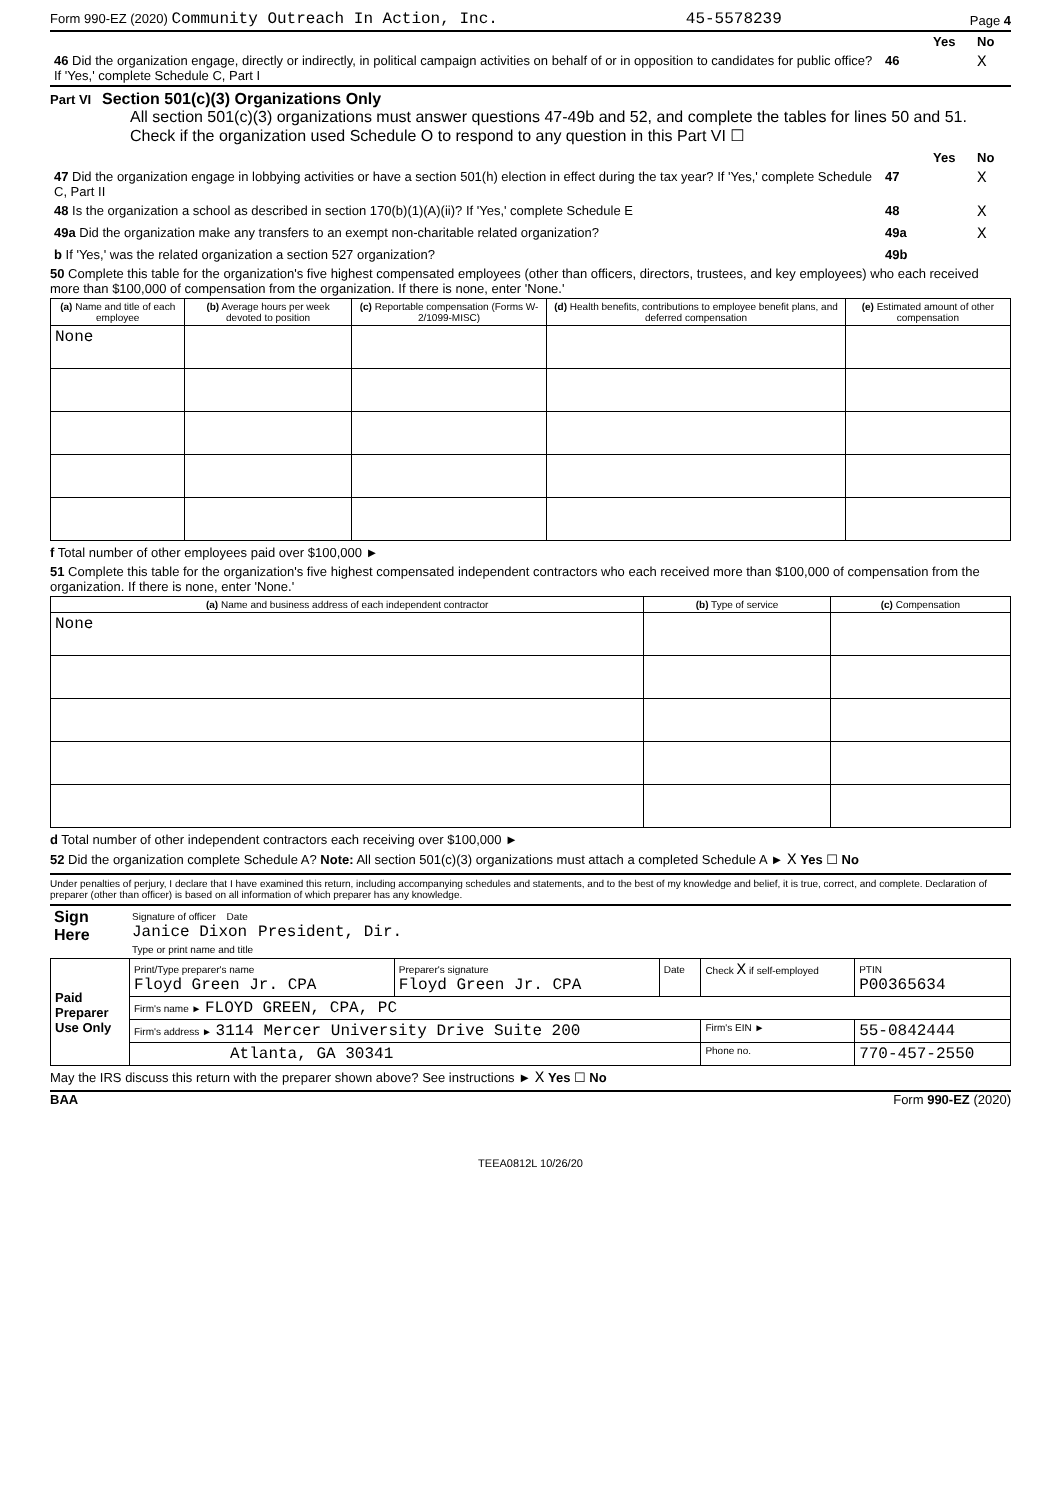Form 990-EZ (2020) Community Outreach In Action, Inc. 45-5578239 Page 4
| | | Yes | No |
| 46 Did the organization engage, directly or indirectly, in political campaign activities on behalf of or in opposition to candidates for public office? If 'Yes,' complete Schedule C, Part I | 46 | | X |
Part VI Section 501(c)(3) Organizations Only
All section 501(c)(3) organizations must answer questions 47-49b and 52, and complete the tables for lines 50 and 51.
Check if the organization used Schedule O to respond to any question in this Part VI ☐
| | | Yes | No |
| 47 Did the organization engage in lobbying activities or have a section 501(h) election in effect during the tax year? If 'Yes,' complete Schedule C, Part II | 47 | | X |
| 48 Is the organization a school as described in section 170(b)(1)(A)(ii)? If 'Yes,' complete Schedule E | 48 | | X |
| 49a Did the organization make any transfers to an exempt non-charitable related organization? | 49a | | X |
| b If 'Yes,' was the related organization a section 527 organization? | 49b | | |
50 Complete this table for the organization's five highest compensated employees (other than officers, directors, trustees, and key employees) who each received more than $100,000 of compensation from the organization. If there is none, enter 'None.'
| (a) Name and title of each employee | (b) Average hours per week devoted to position | (c) Reportable compensation (Forms W-2/1099-MISC) | (d) Health benefits, contributions to employee benefit plans, and deferred compensation | (e) Estimated amount of other compensation |
| --- | --- | --- | --- | --- |
| None | | | | |
f Total number of other employees paid over $100,000 ►
51 Complete this table for the organization's five highest compensated independent contractors who each received more than $100,000 of compensation from the organization. If there is none, enter 'None.'
| (a) Name and business address of each independent contractor | (b) Type of service | (c) Compensation |
| --- | --- | --- |
| None | | |
d Total number of other independent contractors each receiving over $100,000 ►
52 Did the organization complete Schedule A? Note: All section 501(c)(3) organizations must attach a completed Schedule A ► X Yes ☐ No
Under penalties of perjury, I declare that I have examined this return, including accompanying schedules and statements, and to the best of my knowledge and belief, it is true, correct, and complete. Declaration of preparer (other than officer) is based on all information of which preparer has any knowledge.
| Sign Here | Signature of officer Date Janice Dixon President, Dir. Type or print name and title |
| Paid Preparer Use Only | Print/Type preparer's name Floyd Green Jr. CPA | Preparer's signature Floyd Green Jr. CPA | Date | Check X if self-employed | PTIN P00365634 |
| | Firm's name ► FLOYD GREEN, CPA, PC | | | | |
| | Firm's address ► 3114 Mercer University Drive Suite 200 | | | Firm's EIN ► | 55-0842444 |
| | Atlanta, GA 30341 | | | Phone no. | 770-457-2550 |
May the IRS discuss this return with the preparer shown above? See instructions ► X Yes ☐ No
BAA Form 990-EZ (2020)
TEEA0812L 10/26/20